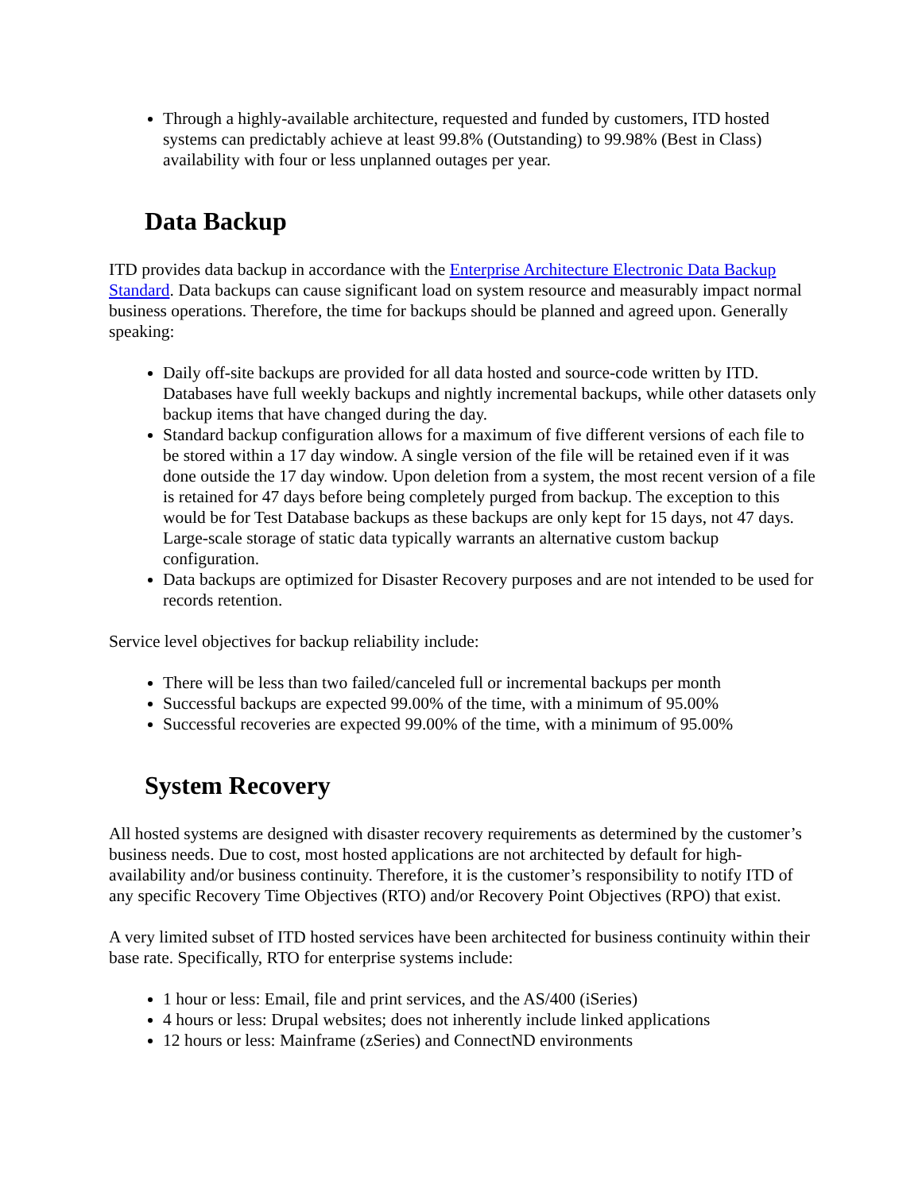Through a highly-available architecture, requested and funded by customers, ITD hosted systems can predictably achieve at least 99.8% (Outstanding) to 99.98% (Best in Class) availability with four or less unplanned outages per year.
Data Backup
ITD provides data backup in accordance with the Enterprise Architecture Electronic Data Backup Standard. Data backups can cause significant load on system resource and measurably impact normal business operations. Therefore, the time for backups should be planned and agreed upon. Generally speaking:
Daily off-site backups are provided for all data hosted and source-code written by ITD. Databases have full weekly backups and nightly incremental backups, while other datasets only backup items that have changed during the day.
Standard backup configuration allows for a maximum of five different versions of each file to be stored within a 17 day window. A single version of the file will be retained even if it was done outside the 17 day window. Upon deletion from a system, the most recent version of a file is retained for 47 days before being completely purged from backup. The exception to this would be for Test Database backups as these backups are only kept for 15 days, not 47 days. Large-scale storage of static data typically warrants an alternative custom backup configuration.
Data backups are optimized for Disaster Recovery purposes and are not intended to be used for records retention.
Service level objectives for backup reliability include:
There will be less than two failed/canceled full or incremental backups per month
Successful backups are expected 99.00% of the time, with a minimum of 95.00%
Successful recoveries are expected 99.00% of the time, with a minimum of 95.00%
System Recovery
All hosted systems are designed with disaster recovery requirements as determined by the customer’s business needs. Due to cost, most hosted applications are not architected by default for high-availability and/or business continuity. Therefore, it is the customer’s responsibility to notify ITD of any specific Recovery Time Objectives (RTO) and/or Recovery Point Objectives (RPO) that exist.
A very limited subset of ITD hosted services have been architected for business continuity within their base rate. Specifically, RTO for enterprise systems include:
1 hour or less: Email, file and print services, and the AS/400 (iSeries)
4 hours or less: Drupal websites; does not inherently include linked applications
12 hours or less: Mainframe (zSeries) and ConnectND environments